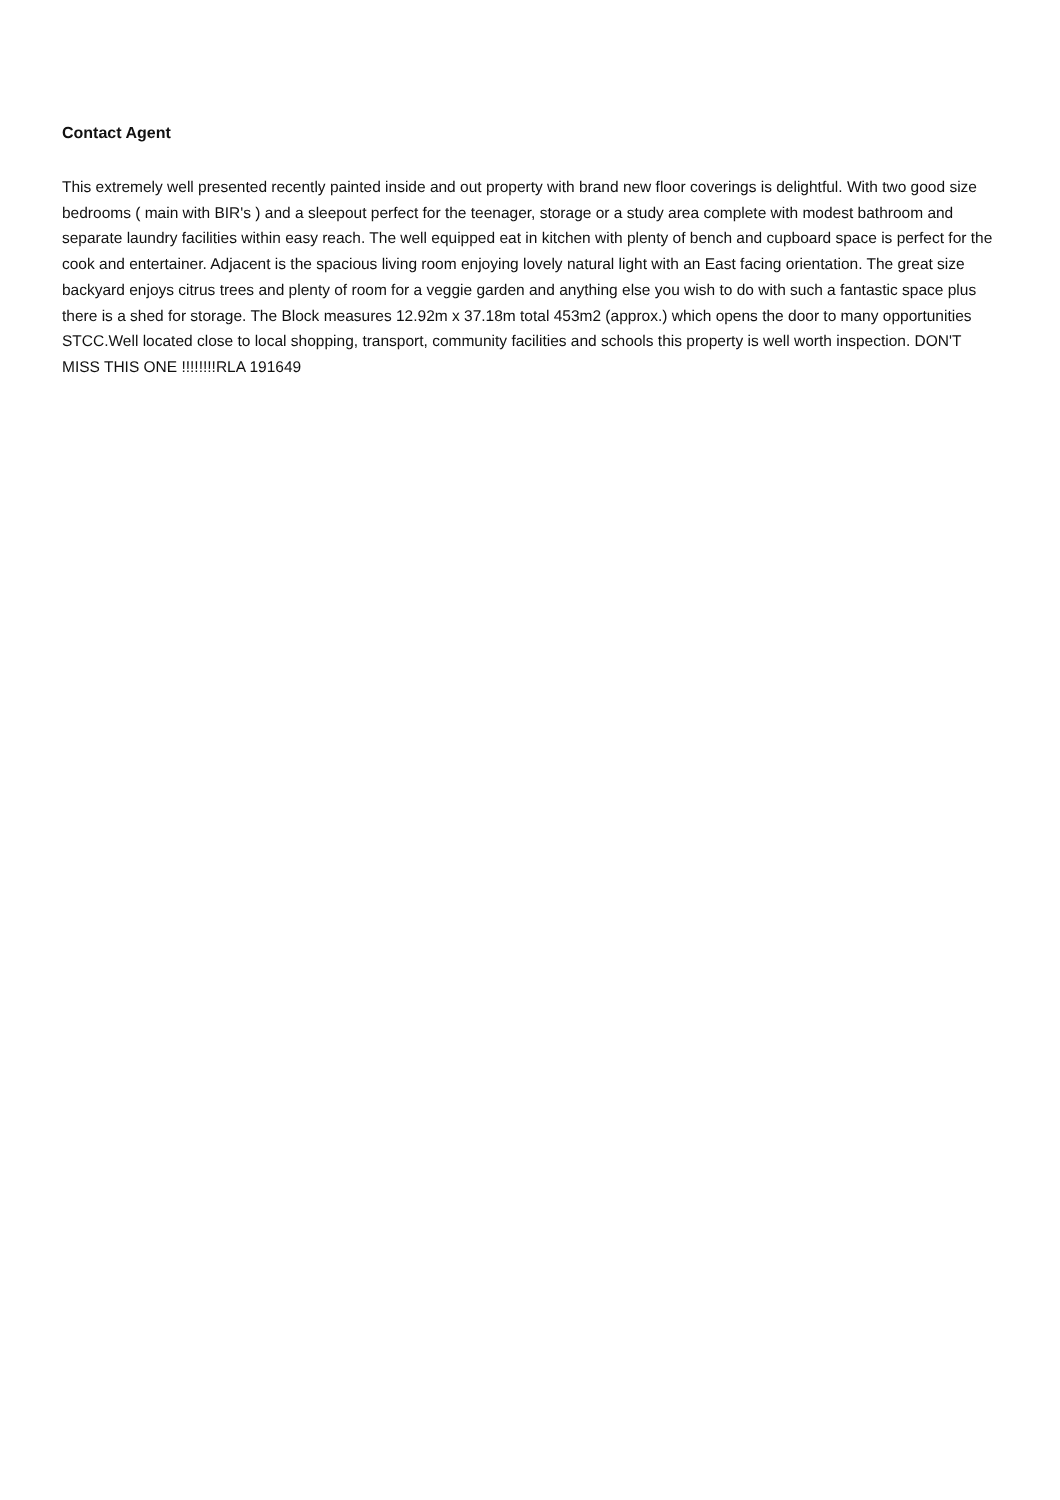Contact Agent
This extremely well presented recently painted inside and out property with brand new floor coverings is delightful. With two good size bedrooms ( main with BIR's ) and a sleepout perfect for the teenager, storage or a study area complete with modest bathroom and separate laundry facilities within easy reach. The well equipped eat in kitchen with plenty of bench and cupboard space is perfect for the cook and entertainer. Adjacent is the spacious living room enjoying lovely natural light with an East facing orientation. The great size backyard enjoys citrus trees and plenty of room for a veggie garden and anything else you wish to do with such a fantastic space plus there is a shed for storage. The Block measures 12.92m x 37.18m total 453m2 (approx.) which opens the door to many opportunities STCC.Well located close to local shopping, transport, community facilities and schools this property is well worth inspection. DON'T MISS THIS ONE !!!!!!!!RLA 191649